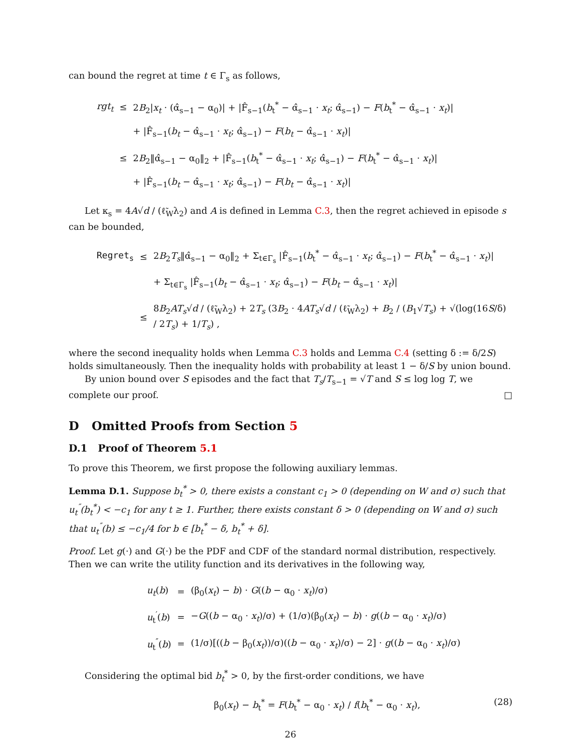can bound the regret at time t ∈ Γ<sub>s</sub> as follows,
| rgt<sub>t</sub> | ≤ | 2 B<sub>2</sub>/ x<sub>t</sub> · (α̂<sub>s−1</sub> − α<sub>0</sub>)/ + /F̂<sub>s−1</sub>( b<sub>t</sub><sup>*</sup> − α̂<sub>s−1</sub> · x<sub>t</sub> ; α̂<sub>s−1</sub>) − F ( b<sub>t</sub><sup>*</sup> − α̂<sub>s−1</sub> · x<sub>t</sub> )/ |
| | | + /F̂<sub>s−1</sub>( b<sub>t</sub> − α̂<sub>s−1</sub> · x<sub>t</sub> ; α̂<sub>s−1</sub>) − F ( b<sub>t</sub> − α̂<sub>s−1</sub> · x<sub>t</sub> )/ |
| | ≤ | 2 B<sub>2</sub>‖α̂<sub>s−1</sub> − α<sub>0</sub>‖<sub>2</sub> + /F̂<sub>s−1</sub>( b<sub>t</sub><sup>*</sup> − α̂<sub>s−1</sub> · x<sub>t</sub> ; α̂<sub>s−1</sub>) − F ( b<sub>t</sub><sup>*</sup> − α̂<sub>s−1</sub> · x<sub>t</sub> )/ |
| | | + /F̂<sub>s−1</sub>( b<sub>t</sub> − α̂<sub>s−1</sub> · x<sub>t</sub> ; α̂<sub>s−1</sub>) − F ( b<sub>t</sub> − α̂<sub>s−1</sub> · x<sub>t</sub> )/ |
Let κ<sub>s</sub> = 4A√d / (ℓ̃<sub>W</sub>λ<sub>2</sub>) and A is defined in Lemma C.3, then the regret achieved in episode s can be bounded,
| Regret<sub>s</sub> | ≤ | 2 B<sub>2</sub> T<sub>s</sub> ‖α̂<sub>s−1</sub> − α<sub>0</sub>‖<sub>2</sub> + Σ<sub>t∈Γ<sub>s</sub></sub> /F̂<sub>s−1</sub>( b<sub>t</sub><sup>*</sup> − α̂<sub>s−1</sub> · x<sub>t</sub> ; α̂<sub>s−1</sub>) − F ( b<sub>t</sub><sup>*</sup> − α̂<sub>s−1</sub> · x<sub>t</sub> )/ |
| | | + Σ<sub>t∈Γ<sub>s</sub></sub> /F̂<sub>s−1</sub>( b<sub>t</sub> − α̂<sub>s−1</sub> · x<sub>t</sub> ; α̂<sub>s−1</sub>) − F ( b<sub>t</sub> − α̂<sub>s−1</sub> · x<sub>t</sub> )/ |
| | ≤ | 8 B<sub>2</sub> AT<sub>s</sub> √ d / (ℓ̃<sub>W</sub>λ<sub>2</sub>) + 2 T<sub>s</sub> (3 B<sub>2</sub> · 4 AT<sub>s</sub> √ d / (ℓ̃<sub>W</sub>λ<sub>2</sub>) + B<sub>2</sub> / ( B<sub>1</sub>√ T<sub>s</sub> ) + √(log(16 S /δ) / 2 T<sub>s</sub> ) + 1/ T<sub>s</sub> ) , |
where the second inequality holds when Lemma C.3 holds and Lemma C.4 (setting δ := δ/2S) holds simultaneously. Then the inequality holds with probability at least 1 − δ/S by union bound.
By union bound over S episodes and the fact that T<sub>s</sub>/T<sub>s−1</sub> = √T and S ≤ log log T, we complete our proof. □
D Omitted Proofs from Section 5
D.1 Proof of Theorem 5.1
To prove this Theorem, we first propose the following auxiliary lemmas.
Lemma D.1. Suppose b<sub>t</sub><sup>*</sup> > 0, there exists a constant c<sub>1</sub> > 0 (depending on W and σ) such that u<sub>t</sub><sup>″</sup>(b<sub>t</sub><sup>*</sup>) < −c<sub>1</sub> for any t ≥ 1. Further, there exists constant δ > 0 (depending on W and σ) such that u<sub>t</sub><sup>″</sup>(b) ≤ −c<sub>1</sub>/4 for b ∈ [b<sub>t</sub><sup>*</sup> − δ, b<sub>t</sub><sup>*</sup> + δ].
Proof. Let g(·) and G(·) be the PDF and CDF of the standard normal distribution, respectively. Then we can write the utility function and its derivatives in the following way,
| u<sub>t</sub> ( b ) | = | (β<sub>0</sub>( x<sub>t</sub> ) − b ) · G (( b − α<sub>0</sub> · x<sub>t</sub> )/σ) |
| u<sub>t</sub><sup>′</sup>( b ) | = | − G (( b − α<sub>0</sub> · x<sub>t</sub> )/σ) + (1/σ)(β<sub>0</sub>( x<sub>t</sub> ) − b ) · g (( b − α<sub>0</sub> · x<sub>t</sub> )/σ) |
| u<sub>t</sub><sup>″</sup>( b ) | = | (1/σ)[(( b − β<sub>0</sub>( x<sub>t</sub> ))/σ)(( b − α<sub>0</sub> · x<sub>t</sub> )/σ) − 2] · g (( b − α<sub>0</sub> · x<sub>t</sub> )/σ) |
Considering the optimal bid b<sub>t</sub><sup>*</sup> > 0, by the first-order conditions, we have
β<sub>0</sub>(x<sub>t</sub>) − b<sub>t</sub><sup>*</sup> = F(b<sub>t</sub><sup>*</sup> − α<sub>0</sub> · x<sub>t</sub>) / f(b<sub>t</sub><sup>*</sup> − α<sub>0</sub> · x<sub>t</sub>), (28)
26